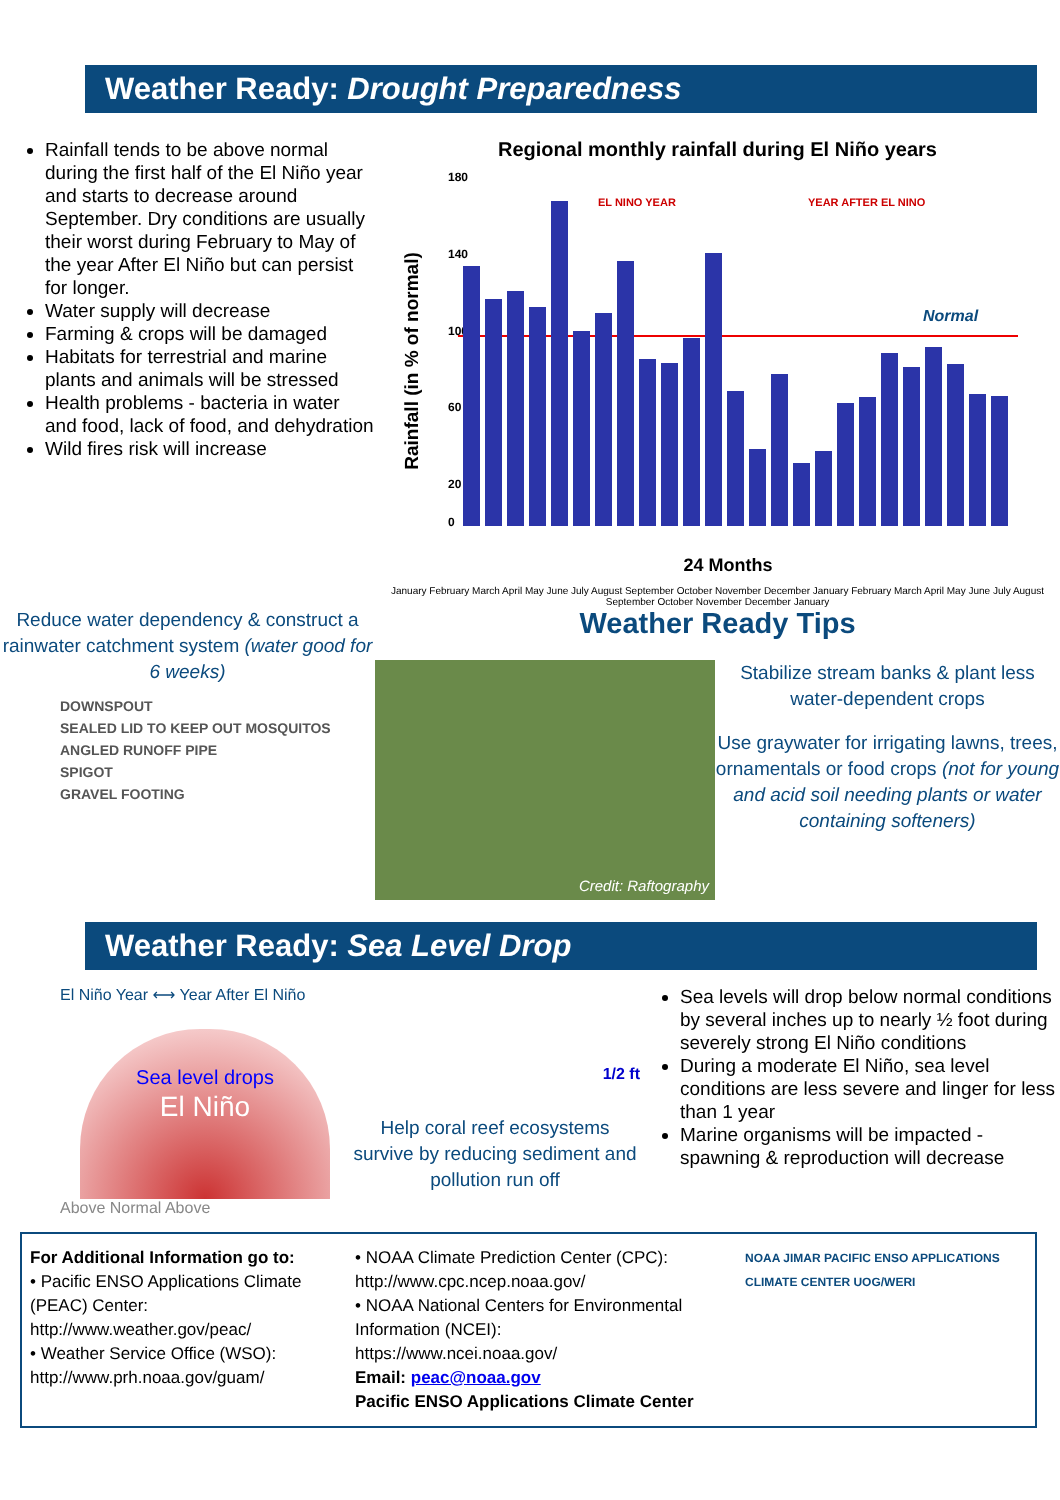Weather Ready: Drought Preparedness
Rainfall tends to be above normal during the first half of the El Niño year and starts to decrease around September. Dry conditions are usually their worst during February to May of the year After El Niño but can persist for longer.
Water supply will decrease
Farming & crops will be damaged
Habitats for terrestrial and marine plants and animals will be stressed
Health problems - bacteria in water and food, lack of food, and dehydration
Wild fires risk will increase
Regional monthly rainfall during El Niño years
Rainfall (in % of normal)
180
140
100
60
20
0
EL NINO YEAR
YEAR AFTER EL NINO
Normal
24 Months
January February March April May June July August September October November December January February March April May June July August September October November December January
Reduce water dependency & construct a rainwater catchment system (water good for 6 weeks)
DOWNSPOUT
SEALED LID TO KEEP OUT MOSQUITOS
ANGLED RUNOFF PIPE
SPIGOT
GRAVEL FOOTING
Weather Ready Tips
Credit: Raftography
Stabilize stream banks & plant less water-dependent crops
Use graywater for irrigating lawns, trees, ornamentals or food crops (not for young and acid soil needing plants or water containing softeners)
Weather Ready: Sea Level Drop
El Niño Year ⟷ Year After El Niño
Sea level drops
El Niño
Above Normal Above
1/2 ft
Help coral reef ecosystems survive by reducing sediment and pollution run off
Sea levels will drop below normal conditions by several inches up to nearly ½ foot during severely strong El Niño conditions
During a moderate El Niño, sea level conditions are less severe and linger for less than 1 year
Marine organisms will be impacted - spawning & reproduction will decrease
For Additional Information go to:
• Pacific ENSO Applications Climate (PEAC) Center:
http://www.weather.gov/peac/
• Weather Service Office (WSO):
http://www.prh.noaa.gov/guam/
• NOAA Climate Prediction Center (CPC):
http://www.cpc.ncep.noaa.gov/
• NOAA National Centers for Environmental Information (NCEI):
https://www.ncei.noaa.gov/
Email: peac@noaa.gov
Pacific ENSO Applications Climate Center
NOAA JIMAR PACIFIC ENSO APPLICATIONS CLIMATE CENTER UOG/WERI